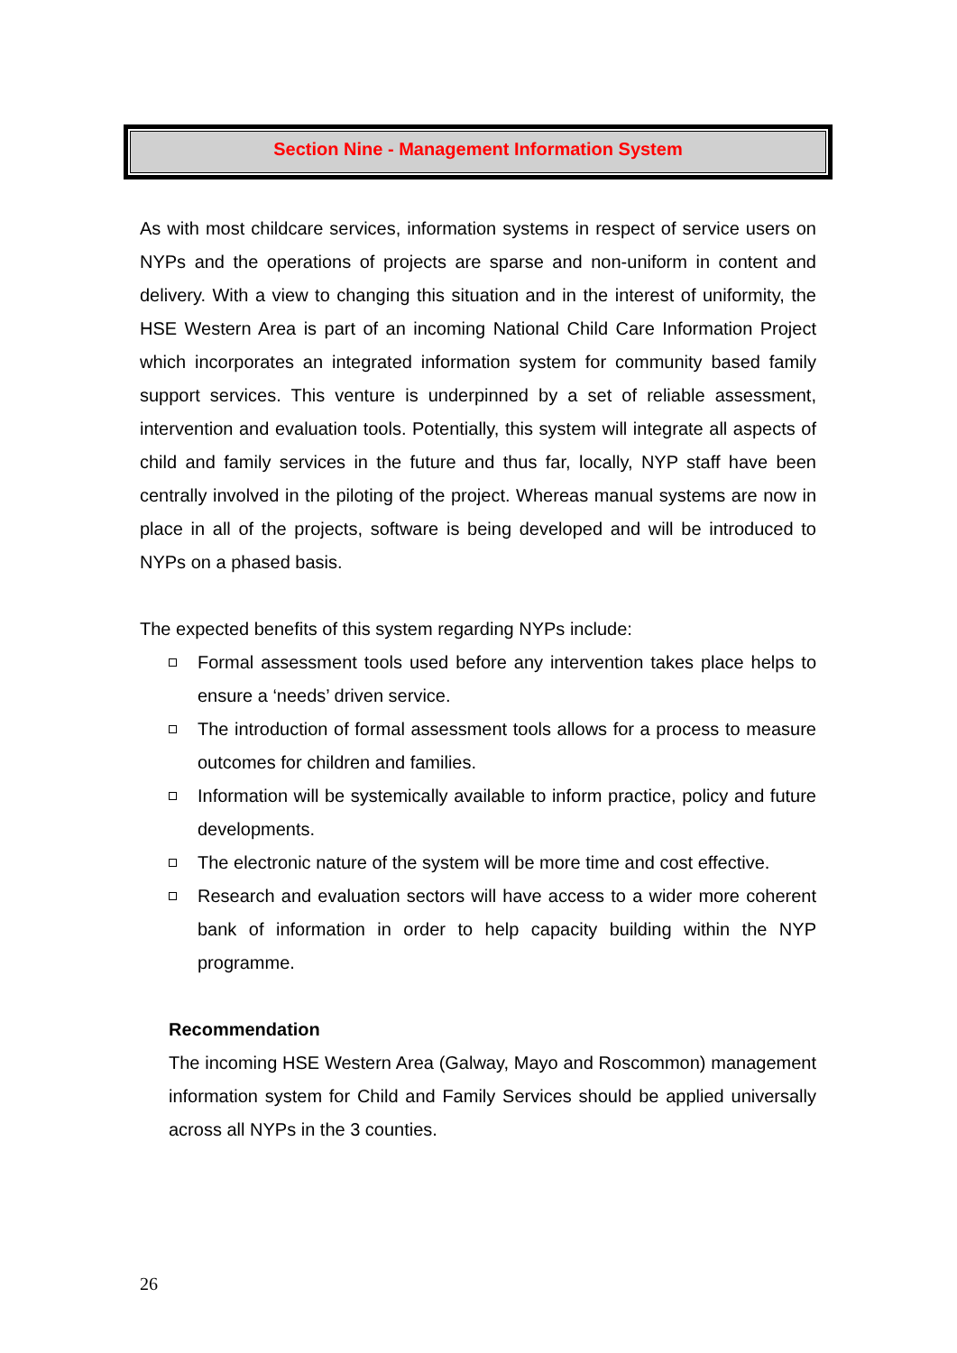Section Nine - Management Information System
As with most childcare services, information systems in respect of service users on NYPs and the operations of projects are sparse and non-uniform in content and delivery. With a view to changing this situation and in the interest of uniformity, the HSE Western Area is part of an incoming National Child Care Information Project which incorporates an integrated information system for community based family support services. This venture is underpinned by a set of reliable assessment, intervention and evaluation tools. Potentially, this system will integrate all aspects of child and family services in the future and thus far, locally, NYP staff have been centrally involved in the piloting of the project. Whereas manual systems are now in place in all of the projects, software is being developed and will be introduced to NYPs on a phased basis.
The expected benefits of this system regarding NYPs include:
Formal assessment tools used before any intervention takes place helps to ensure a ‘needs’ driven service.
The introduction of formal assessment tools allows for a process to measure outcomes for children and families.
Information will be systemically available to inform practice, policy and future developments.
The electronic nature of the system will be more time and cost effective.
Research and evaluation sectors will have access to a wider more coherent bank of information in order to help capacity building within the NYP programme.
Recommendation
The incoming HSE Western Area (Galway, Mayo and Roscommon) management information system for Child and Family Services should be applied universally across all NYPs in the 3 counties.
26